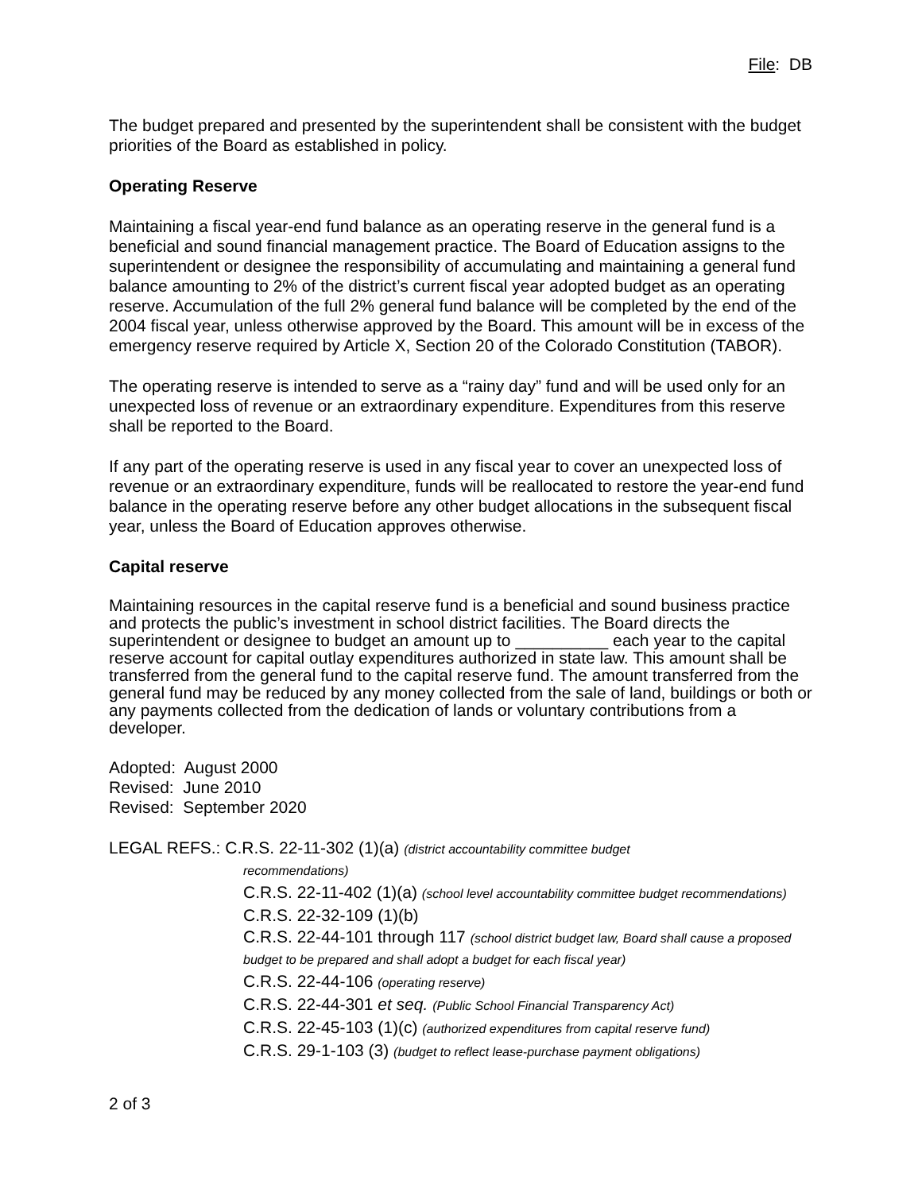File: DB
The budget prepared and presented by the superintendent shall be consistent with the budget priorities of the Board as established in policy.
Operating Reserve
Maintaining a fiscal year-end fund balance as an operating reserve in the general fund is a beneficial and sound financial management practice. The Board of Education assigns to the superintendent or designee the responsibility of accumulating and maintaining a general fund balance amounting to 2% of the district’s current fiscal year adopted budget as an operating reserve. Accumulation of the full 2% general fund balance will be completed by the end of the 2004 fiscal year, unless otherwise approved by the Board. This amount will be in excess of the emergency reserve required by Article X, Section 20 of the Colorado Constitution (TABOR).
The operating reserve is intended to serve as a “rainy day” fund and will be used only for an unexpected loss of revenue or an extraordinary expenditure. Expenditures from this reserve shall be reported to the Board.
If any part of the operating reserve is used in any fiscal year to cover an unexpected loss of revenue or an extraordinary expenditure, funds will be reallocated to restore the year-end fund balance in the operating reserve before any other budget allocations in the subsequent fiscal year, unless the Board of Education approves otherwise.
Capital reserve
Maintaining resources in the capital reserve fund is a beneficial and sound business practice and protects the public’s investment in school district facilities. The Board directs the superintendent or designee to budget an amount up to __________ each year to the capital reserve account for capital outlay expenditures authorized in state law. This amount shall be transferred from the general fund to the capital reserve fund. The amount transferred from the general fund may be reduced by any money collected from the sale of land, buildings or both or any payments collected from the dedication of lands or voluntary contributions from a developer.
Adopted: August 2000
Revised: June 2010
Revised: September 2020
LEGAL REFS.: C.R.S. 22-11-302 (1)(a) (district accountability committee budget
recommendations)
C.R.S. 22-11-402 (1)(a) (school level accountability committee budget recommendations)
C.R.S. 22-32-109 (1)(b)
C.R.S. 22-44-101 through 117 (school district budget law, Board shall cause a proposed budget to be prepared and shall adopt a budget for each fiscal year)
C.R.S. 22-44-106 (operating reserve)
C.R.S. 22-44-301 et seq. (Public School Financial Transparency Act)
C.R.S. 22-45-103 (1)(c) (authorized expenditures from capital reserve fund)
C.R.S. 29-1-103 (3) (budget to reflect lease-purchase payment obligations)
2 of 3